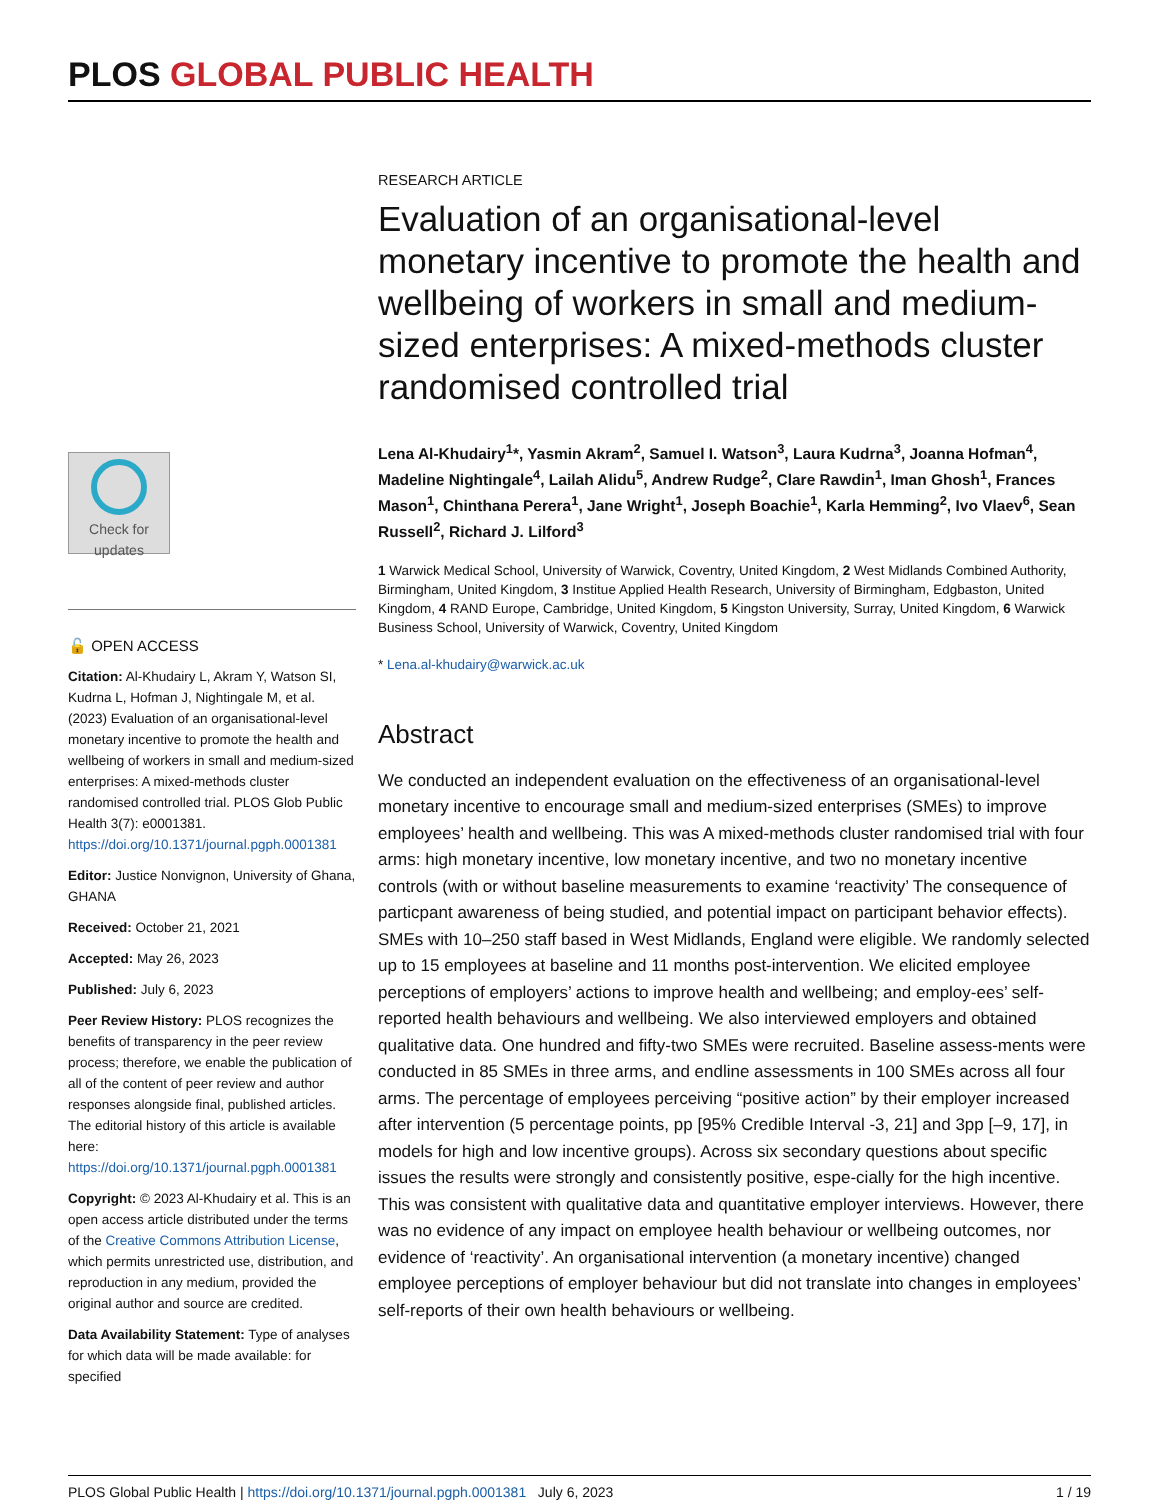PLOS GLOBAL PUBLIC HEALTH
Check for updates
🔓 OPEN ACCESS
Citation: Al-Khudairy L, Akram Y, Watson SI, Kudrna L, Hofman J, Nightingale M, et al. (2023) Evaluation of an organisational-level monetary incentive to promote the health and wellbeing of workers in small and medium-sized enterprises: A mixed-methods cluster randomised controlled trial. PLOS Glob Public Health 3(7): e0001381. https://doi.org/10.1371/journal.pgph.0001381
Editor: Justice Nonvignon, University of Ghana, GHANA
Received: October 21, 2021
Accepted: May 26, 2023
Published: July 6, 2023
Peer Review History: PLOS recognizes the benefits of transparency in the peer review process; therefore, we enable the publication of all of the content of peer review and author responses alongside final, published articles. The editorial history of this article is available here: https://doi.org/10.1371/journal.pgph.0001381
Copyright: © 2023 Al-Khudairy et al. This is an open access article distributed under the terms of the Creative Commons Attribution License, which permits unrestricted use, distribution, and reproduction in any medium, provided the original author and source are credited.
Data Availability Statement: Type of analyses for which data will be made available: for specified
RESEARCH ARTICLE
Evaluation of an organisational-level monetary incentive to promote the health and wellbeing of workers in small and medium-sized enterprises: A mixed-methods cluster randomised controlled trial
Lena Al-Khudairy<sup>1</sup>*, Yasmin Akram<sup>2</sup>, Samuel I. Watson<sup>3</sup>, Laura Kudrna<sup>3</sup>, Joanna Hofman<sup>4</sup>, Madeline Nightingale<sup>4</sup>, Lailah Alidu<sup>5</sup>, Andrew Rudge<sup>2</sup>, Clare Rawdin<sup>1</sup>, Iman Ghosh<sup>1</sup>, Frances Mason<sup>1</sup>, Chinthana Perera<sup>1</sup>, Jane Wright<sup>1</sup>, Joseph Boachie<sup>1</sup>, Karla Hemming<sup>2</sup>, Ivo Vlaev<sup>6</sup>, Sean Russell<sup>2</sup>, Richard J. Lilford<sup>3</sup>
1 Warwick Medical School, University of Warwick, Coventry, United Kingdom, 2 West Midlands Combined Authority, Birmingham, United Kingdom, 3 Institue Applied Health Research, University of Birmingham, Edgbaston, United Kingdom, 4 RAND Europe, Cambridge, United Kingdom, 5 Kingston University, Surray, United Kingdom, 6 Warwick Business School, University of Warwick, Coventry, United Kingdom
* Lena.al-khudairy@warwick.ac.uk
Abstract
We conducted an independent evaluation on the effectiveness of an organisational-level monetary incentive to encourage small and medium-sized enterprises (SMEs) to improve employees’ health and wellbeing. This was A mixed-methods cluster randomised trial with four arms: high monetary incentive, low monetary incentive, and two no monetary incentive controls (with or without baseline measurements to examine ‘reactivity’ The consequence of particpant awareness of being studied, and potential impact on participant behavior effects). SMEs with 10–250 staff based in West Midlands, England were eligible. We randomly selected up to 15 employees at baseline and 11 months post-intervention. We elicited employee perceptions of employers’ actions to improve health and wellbeing; and employ-ees’ self-reported health behaviours and wellbeing. We also interviewed employers and obtained qualitative data. One hundred and fifty-two SMEs were recruited. Baseline assess-ments were conducted in 85 SMEs in three arms, and endline assessments in 100 SMEs across all four arms. The percentage of employees perceiving “positive action” by their employer increased after intervention (5 percentage points, pp [95% Credible Interval -3, 21] and 3pp [–9, 17], in models for high and low incentive groups). Across six secondary questions about specific issues the results were strongly and consistently positive, espe-cially for the high incentive. This was consistent with qualitative data and quantitative employer interviews. However, there was no evidence of any impact on employee health behaviour or wellbeing outcomes, nor evidence of ‘reactivity’. An organisational intervention (a monetary incentive) changed employee perceptions of employer behaviour but did not translate into changes in employees’ self-reports of their own health behaviours or wellbeing.
PLOS Global Public Health | https://doi.org/10.1371/journal.pgph.0001381 July 6, 2023 1 / 19